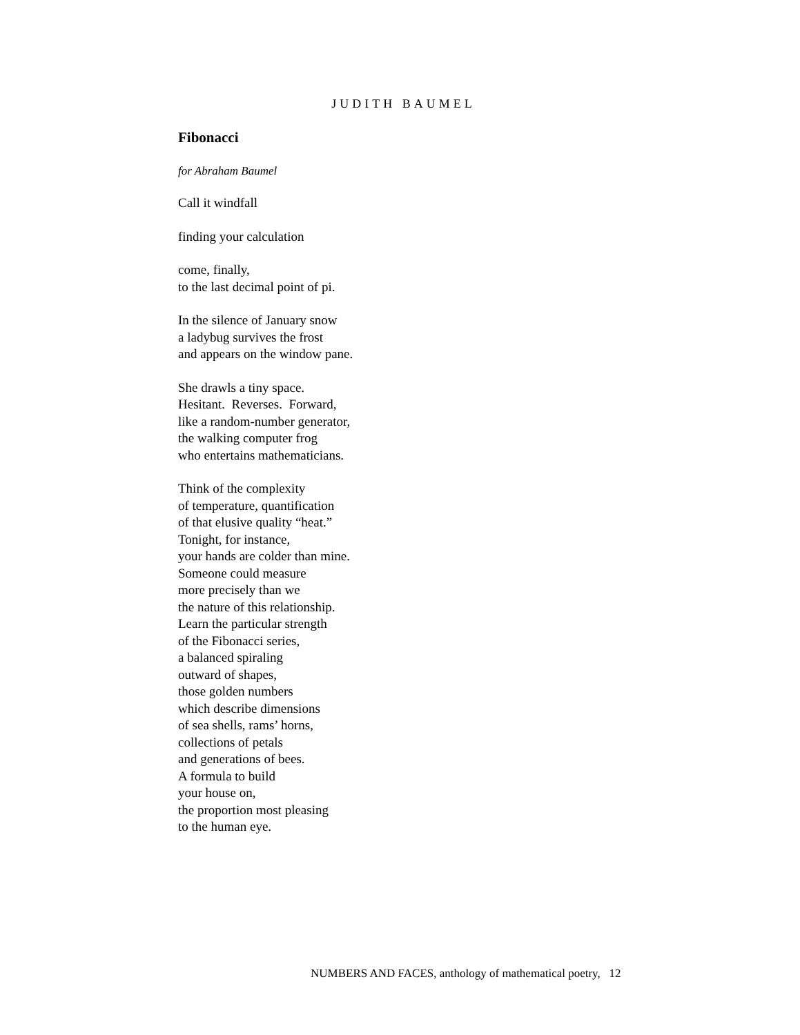JUDITH BAUMEL
Fibonacci
for Abraham Baumel
Call it windfall
finding your calculation
come, finally,
to the last decimal point of pi.
In the silence of January snow
a ladybug survives the frost
and appears on the window pane.
She drawls a tiny space.
Hesitant. Reverses. Forward,
like a random-number generator,
the walking computer frog
who entertains mathematicians.
Think of the complexity
of temperature, quantification
of that elusive quality “heat.”
Tonight, for instance,
your hands are colder than mine.
Someone could measure
more precisely than we
the nature of this relationship.
Learn the particular strength
of the Fibonacci series,
a balanced spiraling
outward of shapes,
those golden numbers
which describe dimensions
of sea shells, rams’ horns,
collections of petals
and generations of bees.
A formula to build
your house on,
the proportion most pleasing
to the human eye.
NUMBERS AND FACES, anthology of mathematical poetry, 12